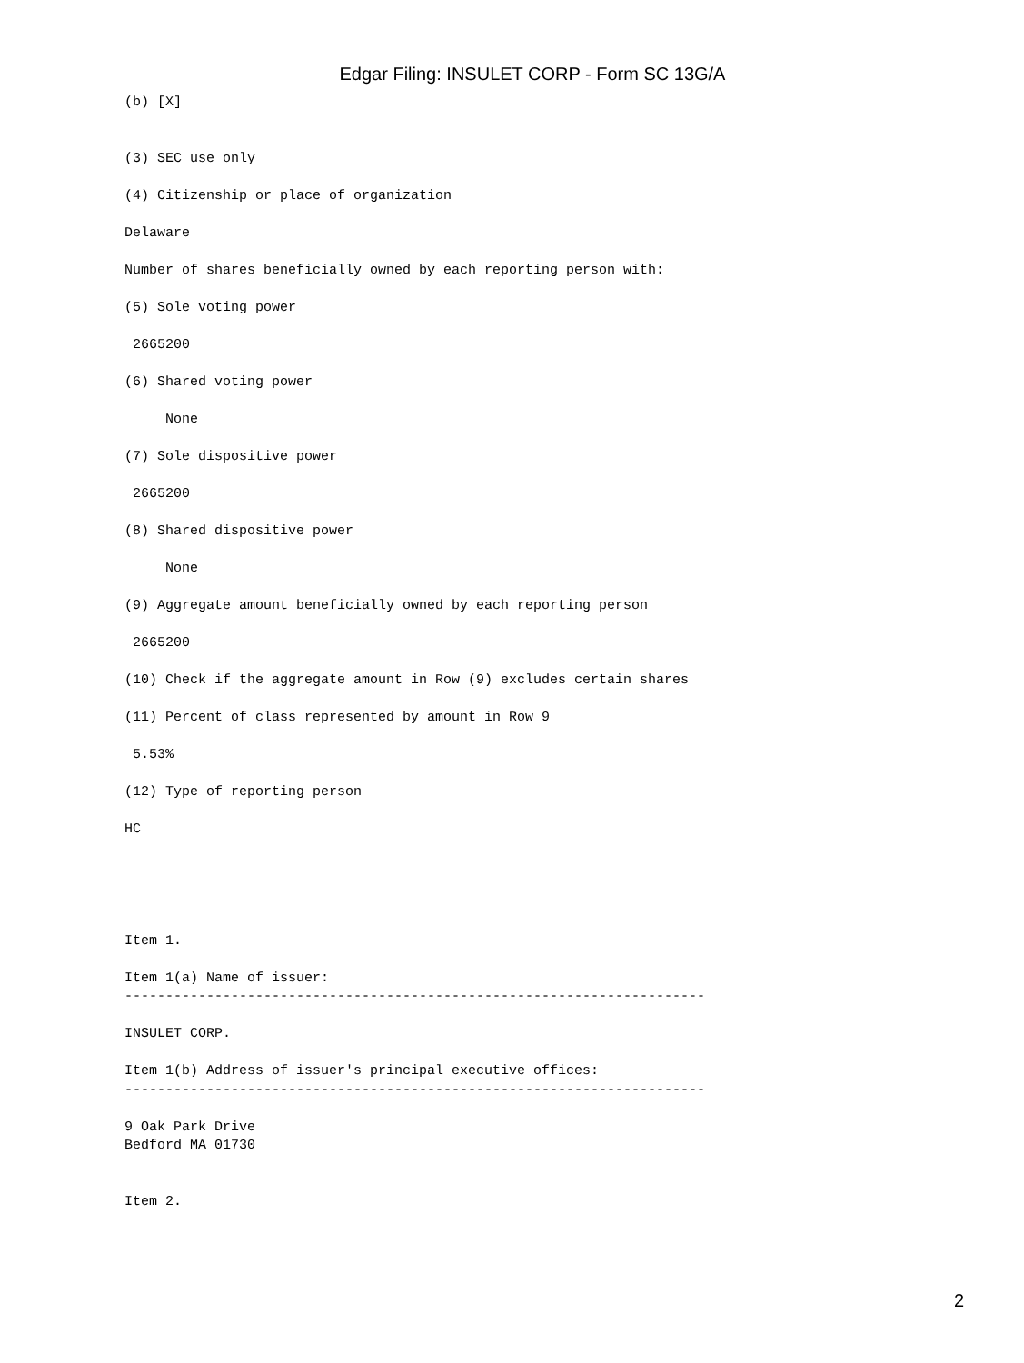Edgar Filing: INSULET CORP - Form SC 13G/A
(b) [X]


(3) SEC use only

(4) Citizenship or place of organization

Delaware

Number of shares beneficially owned by each reporting person with:

(5) Sole voting power

 2665200

(6) Shared voting power

     None

(7) Sole dispositive power

 2665200

(8) Shared dispositive power

     None

(9) Aggregate amount beneficially owned by each reporting person

 2665200

(10) Check if the aggregate amount in Row (9) excludes certain shares

(11) Percent of class represented by amount in Row 9

 5.53%

(12) Type of reporting person

HC





Item 1.

Item 1(a) Name of issuer:
-----------------------------------------------------------------------

INSULET CORP.

Item 1(b) Address of issuer's principal executive offices:
-----------------------------------------------------------------------

9 Oak Park Drive
Bedford MA 01730


Item 2.
2